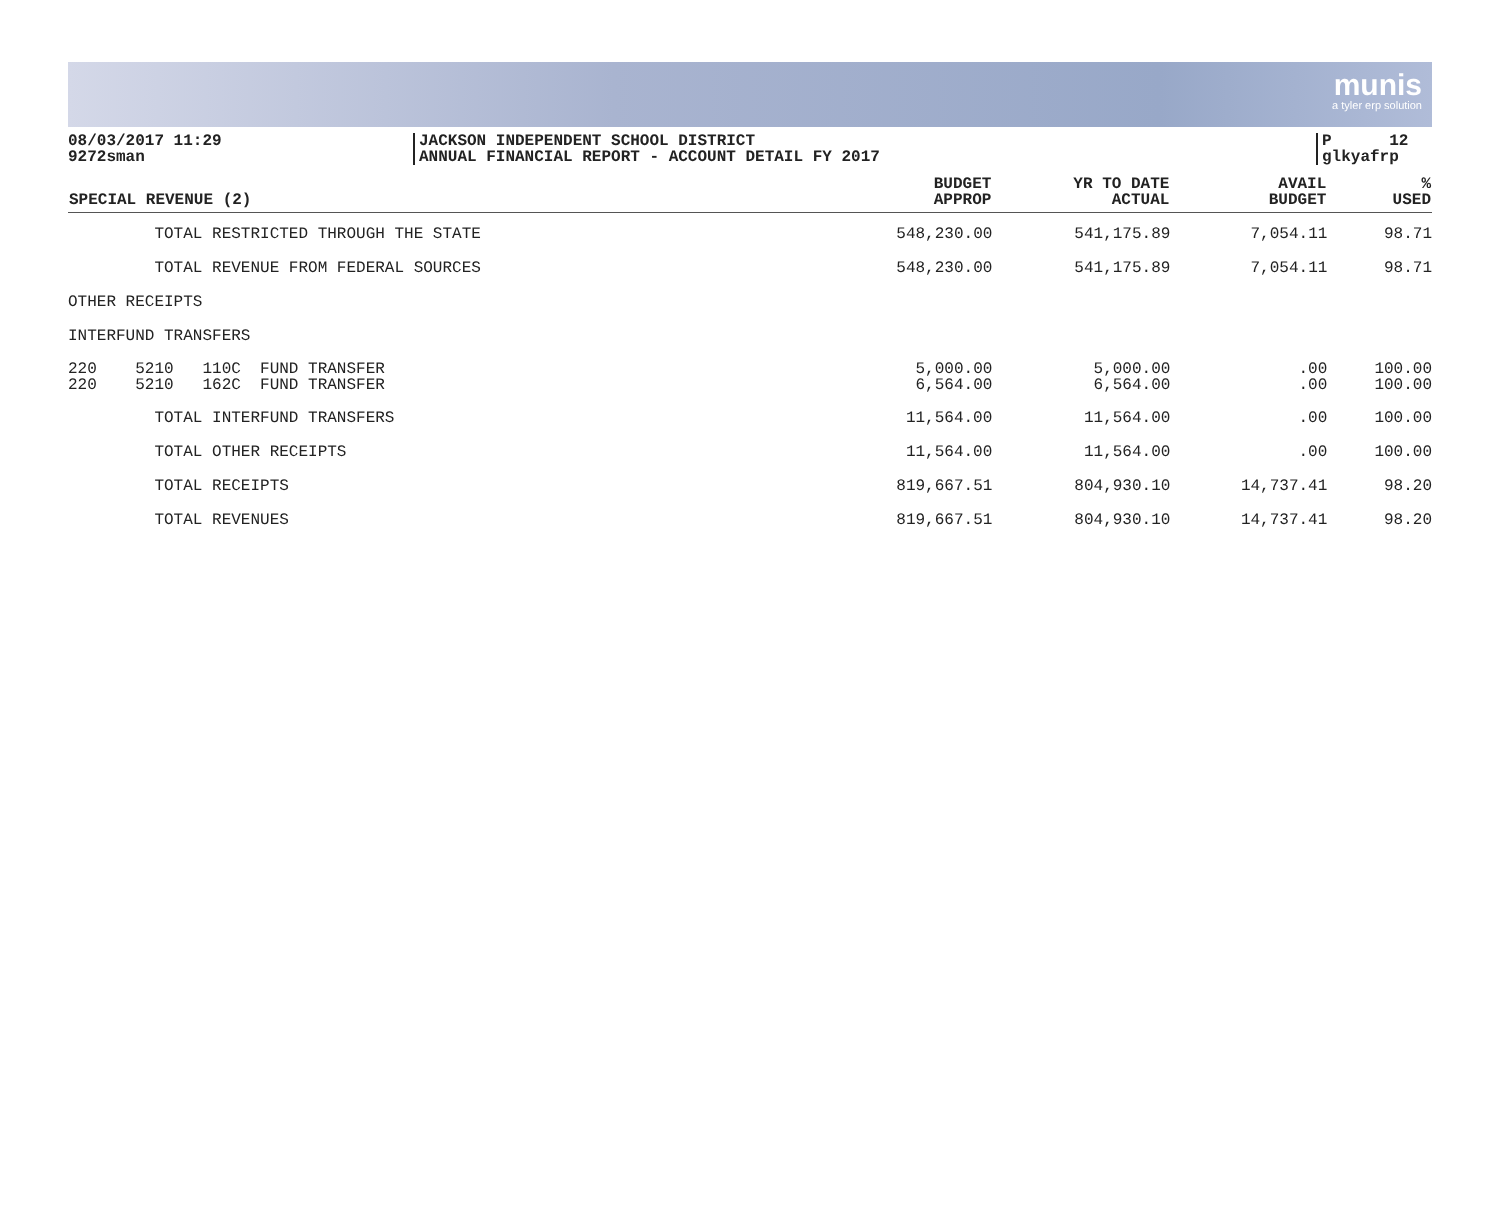munis
a tyler erp solution
08/03/2017 11:29
9272sman
JACKSON INDEPENDENT SCHOOL DISTRICT
ANNUAL FINANCIAL REPORT - ACCOUNT DETAIL FY 2017
P 12
glkyafrp
| SPECIAL REVENUE (2) | BUDGET APPROP | YR TO DATE ACTUAL | AVAIL BUDGET | % USED |
| --- | --- | --- | --- | --- |
| TOTAL RESTRICTED THROUGH THE STATE | 548,230.00 | 541,175.89 | 7,054.11 | 98.71 |
| TOTAL REVENUE FROM FEDERAL SOURCES | 548,230.00 | 541,175.89 | 7,054.11 | 98.71 |
| OTHER RECEIPTS | | | | |
| INTERFUND TRANSFERS | | | | |
| 220 5210 110C FUND TRANSFER 220 5210 162C FUND TRANSFER | 5,000.00 6,564.00 | 5,000.00 6,564.00 | .00 .00 | 100.00 100.00 |
| TOTAL INTERFUND TRANSFERS | 11,564.00 | 11,564.00 | .00 | 100.00 |
| TOTAL OTHER RECEIPTS | 11,564.00 | 11,564.00 | .00 | 100.00 |
| TOTAL RECEIPTS | 819,667.51 | 804,930.10 | 14,737.41 | 98.20 |
| TOTAL REVENUES | 819,667.51 | 804,930.10 | 14,737.41 | 98.20 |